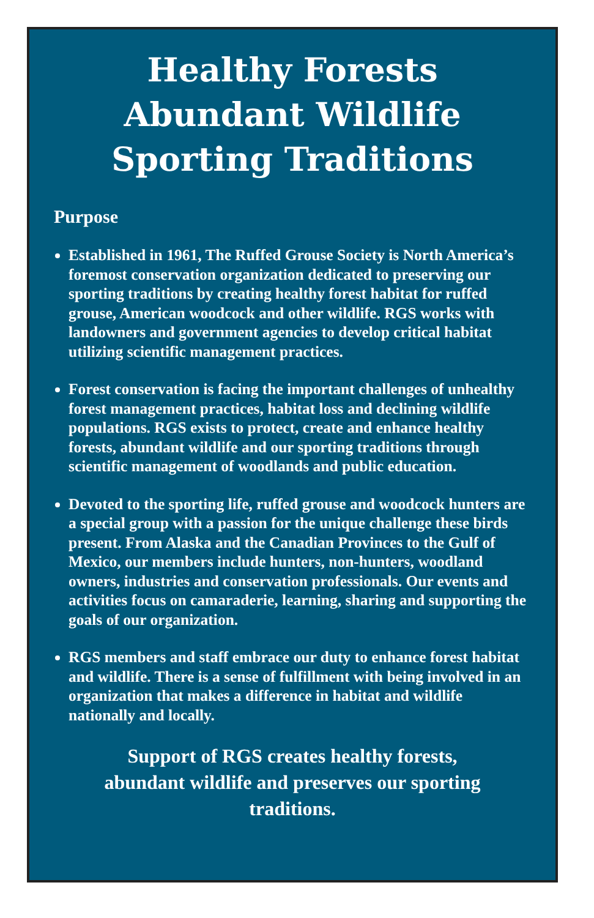Healthy Forests
Abundant Wildlife
Sporting Traditions
Purpose
Established in 1961, The Ruffed Grouse Society is North America’s foremost conservation organization dedicated to preserving our sporting traditions by creating healthy forest habitat for ruffed grouse, American woodcock and other wildlife. RGS works with landowners and government agencies to develop critical habitat utilizing scientific management practices.
Forest conservation is facing the important challenges of unhealthy forest management practices, habitat loss and declining wildlife populations. RGS exists to protect, create and enhance healthy forests, abundant wildlife and our sporting traditions through scientific management of woodlands and public education.
Devoted to the sporting life, ruffed grouse and woodcock hunters are a special group with a passion for the unique challenge these birds present. From Alaska and the Canadian Provinces to the Gulf of Mexico, our members include hunters, non-hunters, woodland owners, industries and conservation professionals. Our events and activities focus on camaraderie, learning, sharing and supporting the goals of our organization.
RGS members and staff embrace our duty to enhance forest habitat and wildlife. There is a sense of fulfillment with being involved in an organization that makes a difference in habitat and wildlife nationally and locally.
Support of RGS creates healthy forests, abundant wildlife and preserves our sporting traditions.